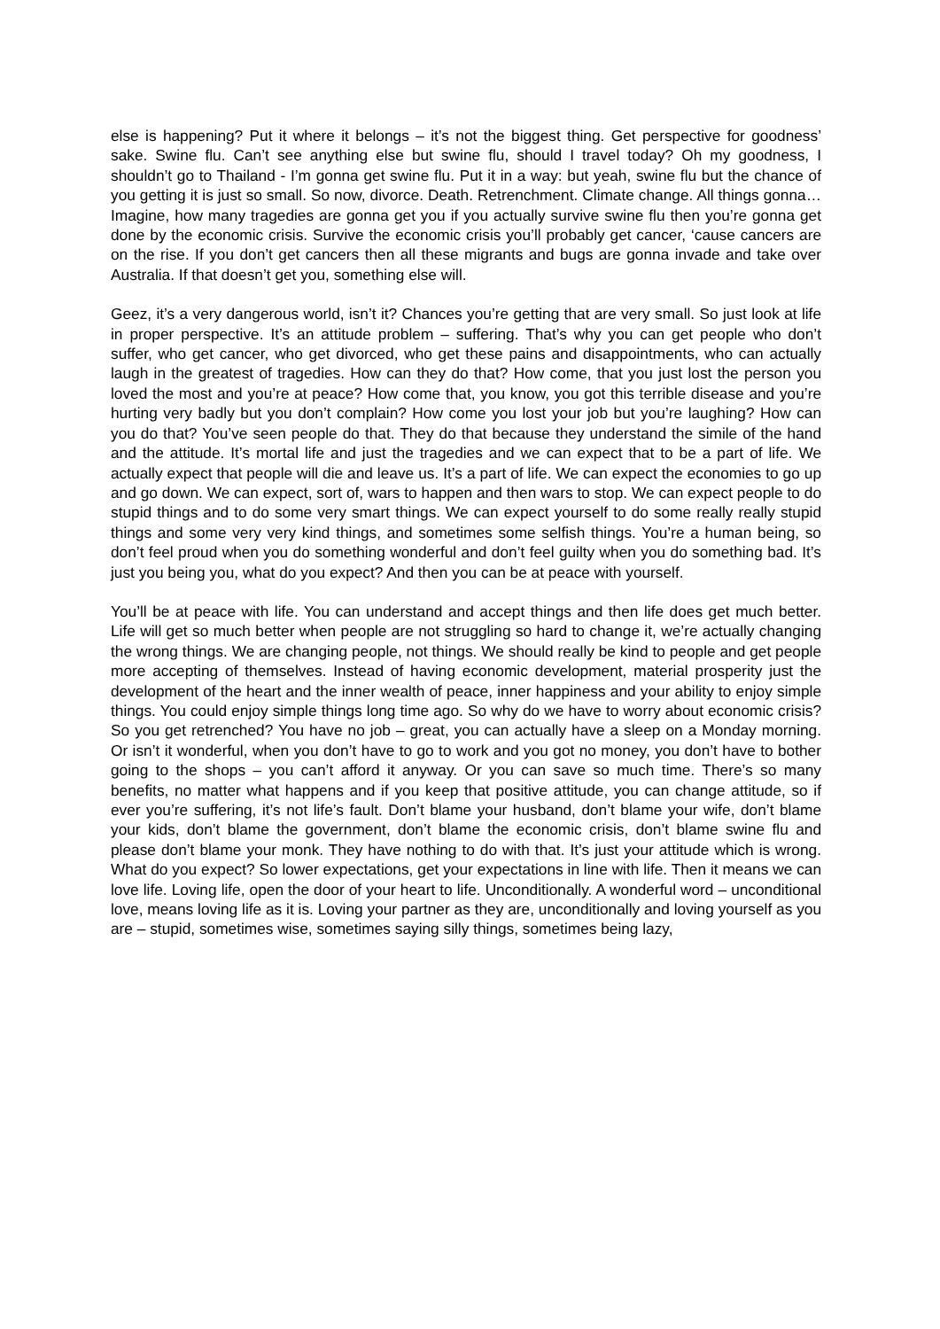else is happening? Put it where it belongs – it’s not the biggest thing. Get perspective for goodness’ sake. Swine flu. Can’t see anything else but swine flu, should I travel today? Oh my goodness, I shouldn’t go to Thailand - I’m gonna get swine flu. Put it in a way: but yeah, swine flu but the chance of you getting it is just so small. So now, divorce. Death. Retrenchment. Climate change. All things gonna… Imagine, how many tragedies are gonna get you if you actually survive swine flu then you’re gonna get done by the economic crisis. Survive the economic crisis you’ll probably get cancer, ‘cause cancers are on the rise. If you don’t get cancers then all these migrants and bugs are gonna invade and take over Australia. If that doesn’t get you, something else will.
Geez, it’s a very dangerous world, isn’t it? Chances you’re getting that are very small. So just look at life in proper perspective. It’s an attitude problem – suffering. That’s why you can get people who don’t suffer, who get cancer, who get divorced, who get these pains and disappointments, who can actually laugh in the greatest of tragedies. How can they do that? How come, that you just lost the person you loved the most and you’re at peace? How come that, you know, you got this terrible disease and you’re hurting very badly but you don’t complain? How come you lost your job but you’re laughing? How can you do that? You’ve seen people do that. They do that because they understand the simile of the hand and the attitude. It’s mortal life and just the tragedies and we can expect that to be a part of life. We actually expect that people will die and leave us. It’s a part of life. We can expect the economies to go up and go down. We can expect, sort of, wars to happen and then wars to stop. We can expect people to do stupid things and to do some very smart things. We can expect yourself to do some really really stupid things and some very very kind things, and sometimes some selfish things. You’re a human being, so don’t feel proud when you do something wonderful and don’t feel guilty when you do something bad. It’s just you being you, what do you expect? And then you can be at peace with yourself.
You’ll be at peace with life. You can understand and accept things and then life does get much better. Life will get so much better when people are not struggling so hard to change it, we’re actually changing the wrong things. We are changing people, not things. We should really be kind to people and get people more accepting of themselves. Instead of having economic development, material prosperity just the development of the heart and the inner wealth of peace, inner happiness and your ability to enjoy simple things. You could enjoy simple things long time ago. So why do we have to worry about economic crisis? So you get retrenched? You have no job – great, you can actually have a sleep on a Monday morning. Or isn’t it wonderful, when you don’t have to go to work and you got no money, you don’t have to bother going to the shops – you can’t afford it anyway. Or you can save so much time. There’s so many benefits, no matter what happens and if you keep that positive attitude, you can change attitude, so if ever you’re suffering, it’s not life’s fault. Don’t blame your husband, don’t blame your wife, don’t blame your kids, don’t blame the government, don’t blame the economic crisis, don’t blame swine flu and please don’t blame your monk. They have nothing to do with that. It’s just your attitude which is wrong. What do you expect? So lower expectations, get your expectations in line with life. Then it means we can love life. Loving life, open the door of your heart to life. Unconditionally. A wonderful word – unconditional love, means loving life as it is. Loving your partner as they are, unconditionally and loving yourself as you are – stupid, sometimes wise, sometimes saying silly things, sometimes being lazy,